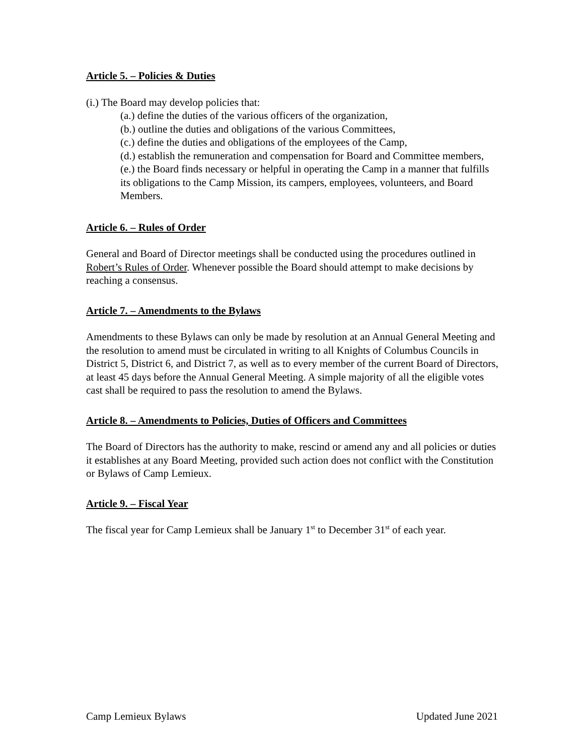Article 5. – Policies & Duties
(i.) The Board may develop policies that:
(a.) define the duties of the various officers of the organization,
(b.) outline the duties and obligations of the various Committees,
(c.) define the duties and obligations of the employees of the Camp,
(d.) establish the remuneration and compensation for Board and Committee members,
(e.) the Board finds necessary or helpful in operating the Camp in a manner that fulfills its obligations to the Camp Mission, its campers, employees, volunteers, and Board Members.
Article 6. – Rules of Order
General and Board of Director meetings shall be conducted using the procedures outlined in Robert’s Rules of Order. Whenever possible the Board should attempt to make decisions by reaching a consensus.
Article 7. – Amendments to the Bylaws
Amendments to these Bylaws can only be made by resolution at an Annual General Meeting and the resolution to amend must be circulated in writing to all Knights of Columbus Councils in District 5, District 6, and District 7, as well as to every member of the current Board of Directors, at least 45 days before the Annual General Meeting. A simple majority of all the eligible votes cast shall be required to pass the resolution to amend the Bylaws.
Article 8. – Amendments to Policies, Duties of Officers and Committees
The Board of Directors has the authority to make, rescind or amend any and all policies or duties it establishes at any Board Meeting, provided such action does not conflict with the Constitution or Bylaws of Camp Lemieux.
Article 9. – Fiscal Year
The fiscal year for Camp Lemieux shall be January 1<sup>st</sup> to December 31<sup>st</sup> of each year.
Camp Lemieux Bylaws Updated June 2021